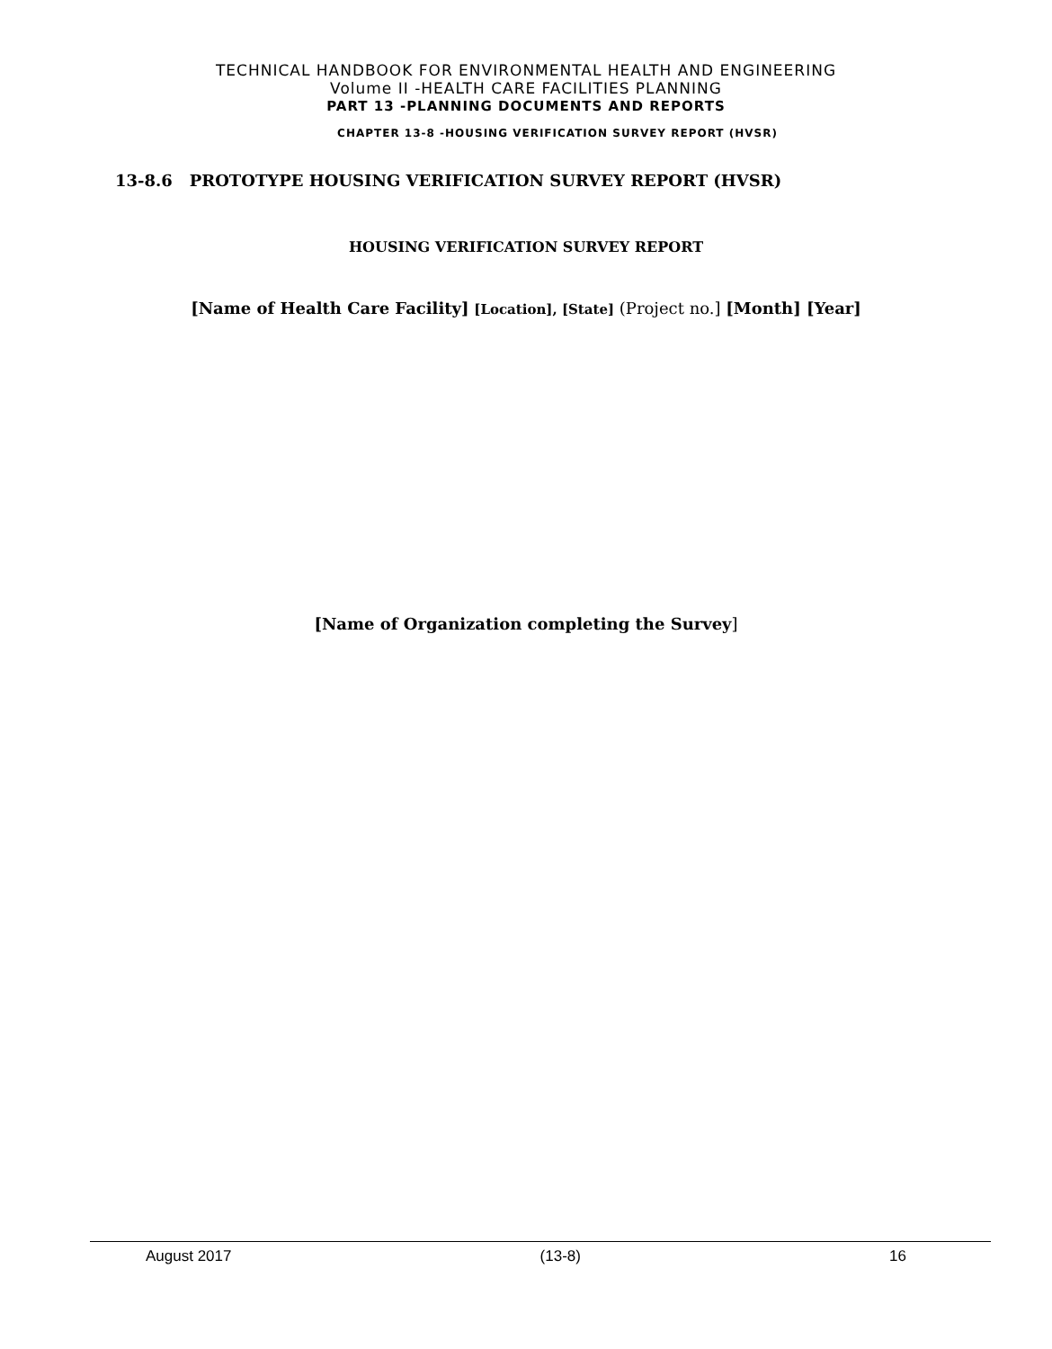TECHNICAL HANDBOOK FOR ENVIRONMENTAL HEALTH AND ENGINEERING
Volume II -HEALTH CARE FACILITIES PLANNING
PART 13 -PLANNING DOCUMENTS AND REPORTS
CHAPTER 13-8 -HOUSING VERIFICATION SURVEY REPORT (HVSR)
13-8.6 PROTOTYPE HOUSING VERIFICATION SURVEY REPORT (HVSR)
HOUSING VERIFICATION SURVEY REPORT
[Name of Health Care Facility] [Location], [State] (Project no.] [Month] [Year]
[Name of Organization completing the Survey]
August 2017 (13-8) 16